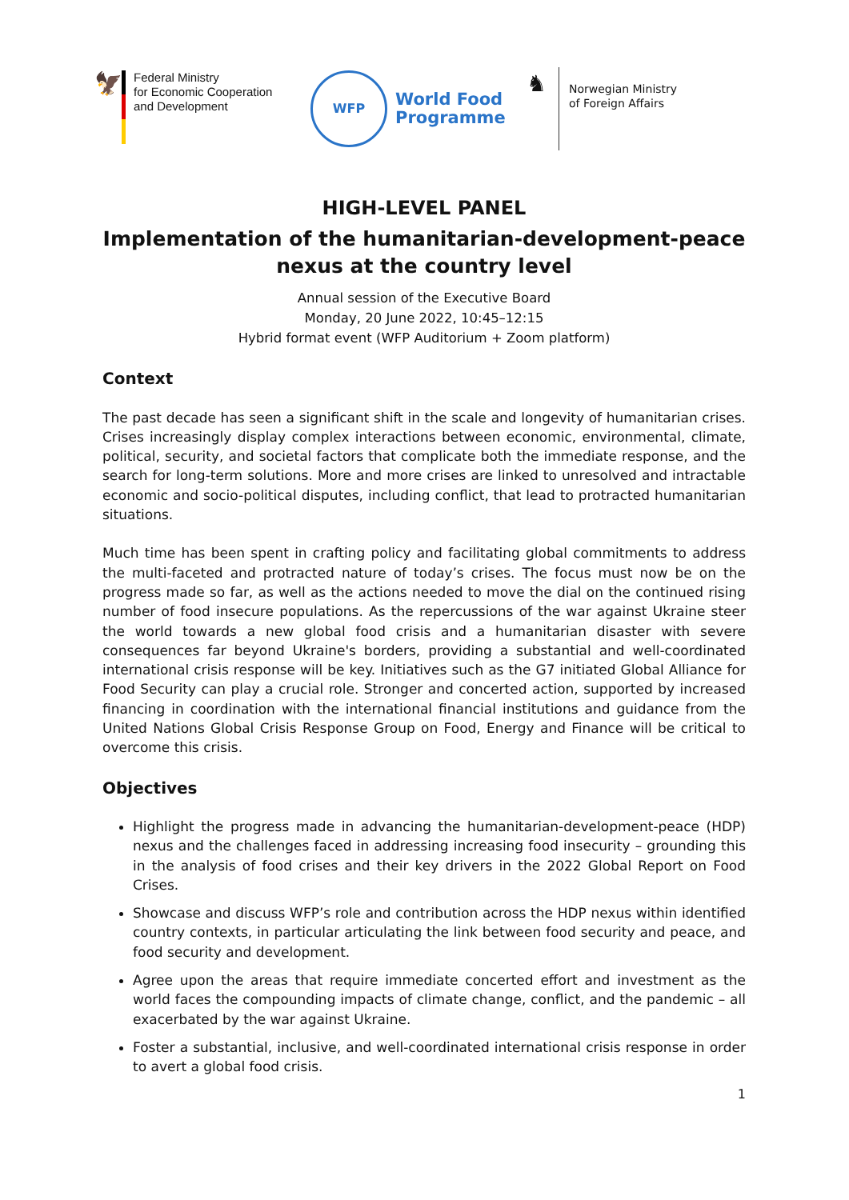🦅
Federal Ministry
for Economic Cooperation
and Development
WFP
World Food
Programme
♞
Norwegian Ministry
of Foreign Affairs
HIGH-LEVEL PANEL
Implementation of the humanitarian-development-peace nexus at the country level
Annual session of the Executive Board
Monday, 20 June 2022, 10:45–12:15
Hybrid format event (WFP Auditorium + Zoom platform)
Context
The past decade has seen a significant shift in the scale and longevity of humanitarian crises. Crises increasingly display complex interactions between economic, environmental, climate, political, security, and societal factors that complicate both the immediate response, and the search for long-term solutions. More and more crises are linked to unresolved and intractable economic and socio-political disputes, including conflict, that lead to protracted humanitarian situations.
Much time has been spent in crafting policy and facilitating global commitments to address the multi-faceted and protracted nature of today’s crises. The focus must now be on the progress made so far, as well as the actions needed to move the dial on the continued rising number of food insecure populations. As the repercussions of the war against Ukraine steer the world towards a new global food crisis and a humanitarian disaster with severe consequences far beyond Ukraine's borders, providing a substantial and well-coordinated international crisis response will be key. Initiatives such as the G7 initiated Global Alliance for Food Security can play a crucial role. Stronger and concerted action, supported by increased financing in coordination with the international financial institutions and guidance from the United Nations Global Crisis Response Group on Food, Energy and Finance will be critical to overcome this crisis.
Objectives
Highlight the progress made in advancing the humanitarian-development-peace (HDP) nexus and the challenges faced in addressing increasing food insecurity – grounding this in the analysis of food crises and their key drivers in the 2022 Global Report on Food Crises.
Showcase and discuss WFP’s role and contribution across the HDP nexus within identified country contexts, in particular articulating the link between food security and peace, and food security and development.
Agree upon the areas that require immediate concerted effort and investment as the world faces the compounding impacts of climate change, conflict, and the pandemic – all exacerbated by the war against Ukraine.
Foster a substantial, inclusive, and well-coordinated international crisis response in order to avert a global food crisis.
1